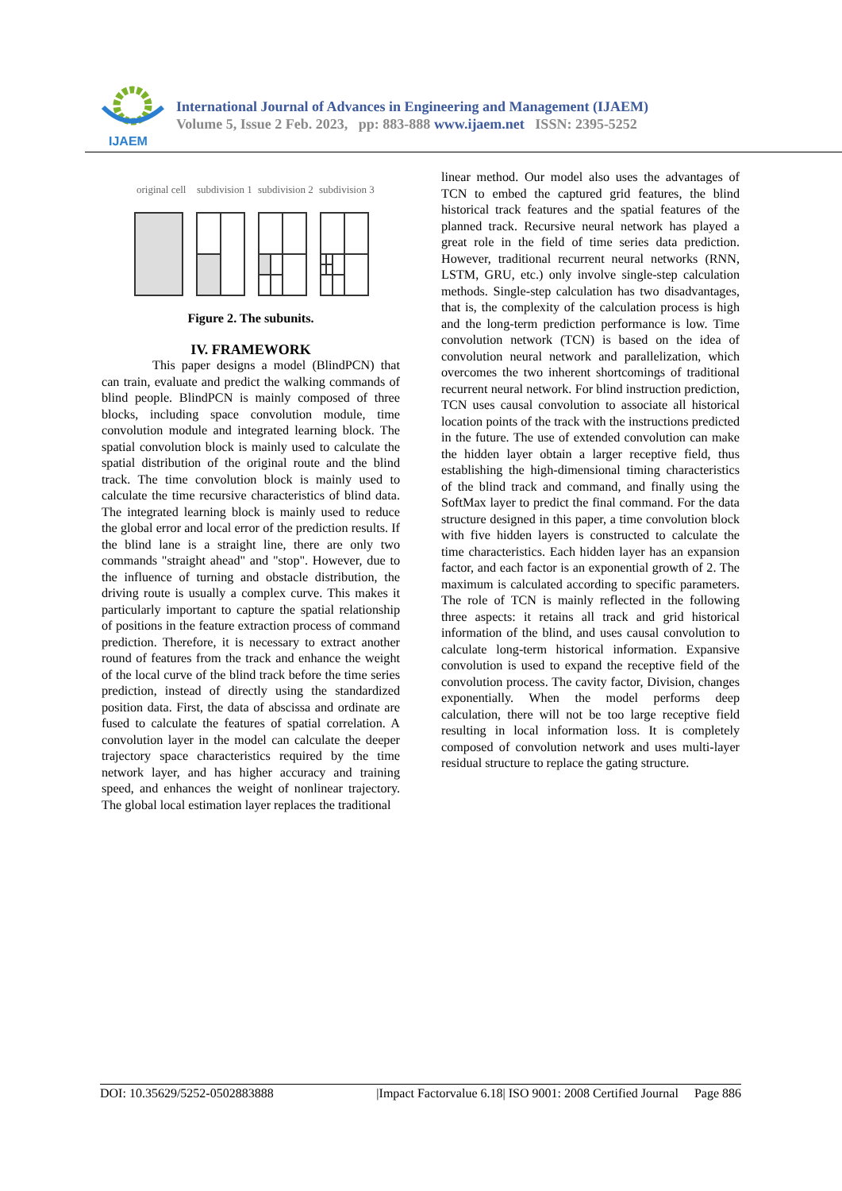IJAEM
International Journal of Advances in Engineering and Management (IJAEM)
Volume 5, Issue 2 Feb. 2023, pp: 883-888 www.ijaem.net ISSN: 2395-5252
original cell
subdivision 1
subdivision 2
subdivision 3
Figure 2. The subunits.
IV. FRAMEWORK
This paper designs a model (BlindPCN) that can train, evaluate and predict the walking commands of blind people. BlindPCN is mainly composed of three blocks, including space convolution module, time convolution module and integrated learning block. The spatial convolution block is mainly used to calculate the spatial distribution of the original route and the blind track. The time convolution block is mainly used to calculate the time recursive characteristics of blind data. The integrated learning block is mainly used to reduce the global error and local error of the prediction results. If the blind lane is a straight line, there are only two commands "straight ahead" and "stop". However, due to the influence of turning and obstacle distribution, the driving route is usually a complex curve. This makes it particularly important to capture the spatial relationship of positions in the feature extraction process of command prediction. Therefore, it is necessary to extract another round of features from the track and enhance the weight of the local curve of the blind track before the time series prediction, instead of directly using the standardized position data. First, the data of abscissa and ordinate are fused to calculate the features of spatial correlation. A convolution layer in the model can calculate the deeper trajectory space characteristics required by the time network layer, and has higher accuracy and training speed, and enhances the weight of nonlinear trajectory. The global local estimation layer replaces the traditional
linear method. Our model also uses the advantages of TCN to embed the captured grid features, the blind historical track features and the spatial features of the planned track. Recursive neural network has played a great role in the field of time series data prediction. However, traditional recurrent neural networks (RNN, LSTM, GRU, etc.) only involve single-step calculation methods. Single-step calculation has two disadvantages, that is, the complexity of the calculation process is high and the long-term prediction performance is low. Time convolution network (TCN) is based on the idea of convolution neural network and parallelization, which overcomes the two inherent shortcomings of traditional recurrent neural network. For blind instruction prediction, TCN uses causal convolution to associate all historical location points of the track with the instructions predicted in the future. The use of extended convolution can make the hidden layer obtain a larger receptive field, thus establishing the high-dimensional timing characteristics of the blind track and command, and finally using the SoftMax layer to predict the final command. For the data structure designed in this paper, a time convolution block with five hidden layers is constructed to calculate the time characteristics. Each hidden layer has an expansion factor, and each factor is an exponential growth of 2. The maximum is calculated according to specific parameters. The role of TCN is mainly reflected in the following three aspects: it retains all track and grid historical information of the blind, and uses causal convolution to calculate long-term historical information. Expansive convolution is used to expand the receptive field of the convolution process. The cavity factor, Division, changes exponentially. When the model performs deep calculation, there will not be too large receptive field resulting in local information loss. It is completely composed of convolution network and uses multi-layer residual structure to replace the gating structure.
DOI: 10.35629/5252-0502883888 |Impact Factorvalue 6.18| ISO 9001: 2008 Certified Journal Page 886